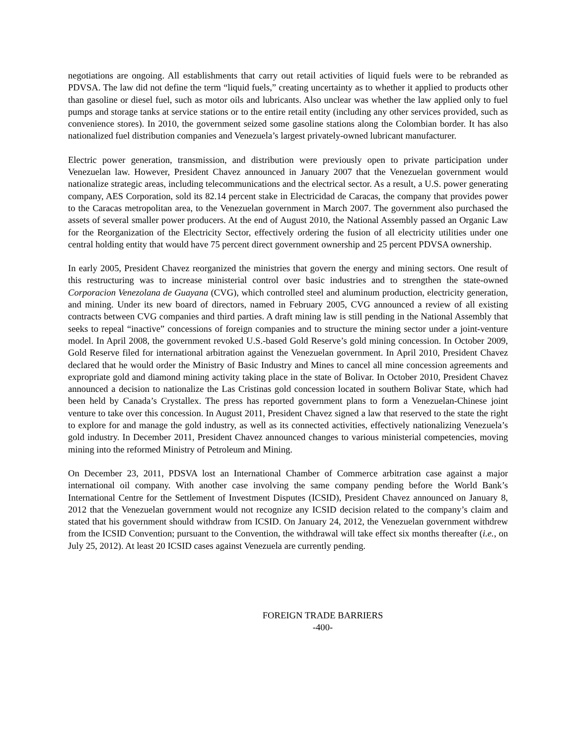negotiations are ongoing. All establishments that carry out retail activities of liquid fuels were to be rebranded as PDVSA. The law did not define the term “liquid fuels,” creating uncertainty as to whether it applied to products other than gasoline or diesel fuel, such as motor oils and lubricants. Also unclear was whether the law applied only to fuel pumps and storage tanks at service stations or to the entire retail entity (including any other services provided, such as convenience stores). In 2010, the government seized some gasoline stations along the Colombian border. It has also nationalized fuel distribution companies and Venezuela’s largest privately-owned lubricant manufacturer.
Electric power generation, transmission, and distribution were previously open to private participation under Venezuelan law. However, President Chavez announced in January 2007 that the Venezuelan government would nationalize strategic areas, including telecommunications and the electrical sector. As a result, a U.S. power generating company, AES Corporation, sold its 82.14 percent stake in Electricidad de Caracas, the company that provides power to the Caracas metropolitan area, to the Venezuelan government in March 2007. The government also purchased the assets of several smaller power producers. At the end of August 2010, the National Assembly passed an Organic Law for the Reorganization of the Electricity Sector, effectively ordering the fusion of all electricity utilities under one central holding entity that would have 75 percent direct government ownership and 25 percent PDVSA ownership.
In early 2005, President Chavez reorganized the ministries that govern the energy and mining sectors. One result of this restructuring was to increase ministerial control over basic industries and to strengthen the state-owned Corporacion Venezolana de Guayana (CVG), which controlled steel and aluminum production, electricity generation, and mining. Under its new board of directors, named in February 2005, CVG announced a review of all existing contracts between CVG companies and third parties. A draft mining law is still pending in the National Assembly that seeks to repeal “inactive” concessions of foreign companies and to structure the mining sector under a joint-venture model. In April 2008, the government revoked U.S.-based Gold Reserve’s gold mining concession. In October 2009, Gold Reserve filed for international arbitration against the Venezuelan government. In April 2010, President Chavez declared that he would order the Ministry of Basic Industry and Mines to cancel all mine concession agreements and expropriate gold and diamond mining activity taking place in the state of Bolivar. In October 2010, President Chavez announced a decision to nationalize the Las Cristinas gold concession located in southern Bolivar State, which had been held by Canada’s Crystallex. The press has reported government plans to form a Venezuelan-Chinese joint venture to take over this concession. In August 2011, President Chavez signed a law that reserved to the state the right to explore for and manage the gold industry, as well as its connected activities, effectively nationalizing Venezuela’s gold industry. In December 2011, President Chavez announced changes to various ministerial competencies, moving mining into the reformed Ministry of Petroleum and Mining.
On December 23, 2011, PDSVA lost an International Chamber of Commerce arbitration case against a major international oil company. With another case involving the same company pending before the World Bank’s International Centre for the Settlement of Investment Disputes (ICSID), President Chavez announced on January 8, 2012 that the Venezuelan government would not recognize any ICSID decision related to the company’s claim and stated that his government should withdraw from ICSID. On January 24, 2012, the Venezuelan government withdrew from the ICSID Convention; pursuant to the Convention, the withdrawal will take effect six months thereafter (i.e., on July 25, 2012). At least 20 ICSID cases against Venezuela are currently pending.
FOREIGN TRADE BARRIERS
-400-